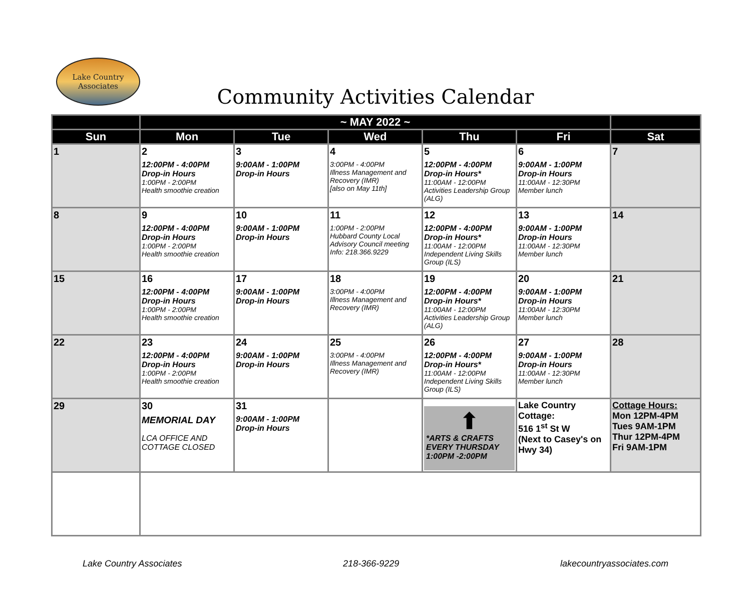Lake Country
Associates
Community Activities Calendar
| | ~ MAY 2022 ~ | | | | | |
| --- | --- | --- | --- | --- | --- | --- |
| Sun | Mon | Tue | Wed | Thu | Fri | Sat |
| 1 | 2 12:00PM - 4:00PM Drop-in Hours 1:00PM - 2:00PM Health smoothie creation | 3 9:00AM - 1:00PM Drop-in Hours | 4 3:00PM - 4:00PM Illness Management and Recovery (IMR) [also on May 11th] | 5 12:00PM - 4:00PM Drop-in Hours* 11:00AM - 12:00PM Activities Leadership Group (ALG) | 6 9:00AM - 1:00PM Drop-in Hours 11:00AM - 12:30PM Member lunch | 7 |
| 8 | 9 12:00PM - 4:00PM Drop-in Hours 1:00PM - 2:00PM Health smoothie creation | 10 9:00AM - 1:00PM Drop-in Hours | 11 1:00PM - 2:00PM Hubbard County Local Advisory Council meeting Info: 218.366.9229 | 12 12:00PM - 4:00PM Drop-in Hours* 11:00AM - 12:00PM Independent Living Skills Group (ILS) | 13 9:00AM - 1:00PM Drop-in Hours 11:00AM - 12:30PM Member lunch | 14 |
| 15 | 16 12:00PM - 4:00PM Drop-in Hours 1:00PM - 2:00PM Health smoothie creation | 17 9:00AM - 1:00PM Drop-in Hours | 18 3:00PM - 4:00PM Illness Management and Recovery (IMR) | 19 12:00PM - 4:00PM Drop-in Hours* 11:00AM - 12:00PM Activities Leadership Group (ALG) | 20 9:00AM - 1:00PM Drop-in Hours 11:00AM - 12:30PM Member lunch | 21 |
| 22 | 23 12:00PM - 4:00PM Drop-in Hours 1:00PM - 2:00PM Health smoothie creation | 24 9:00AM - 1:00PM Drop-in Hours | 25 3:00PM - 4:00PM Illness Management and Recovery (IMR) | 26 12:00PM - 4:00PM Drop-in Hours* 11:00AM - 12:00PM Independent Living Skills Group (ILS) | 27 9:00AM - 1:00PM Drop-in Hours 11:00AM - 12:30PM Member lunch | 28 |
| 29 | 30 MEMORIAL DAY LCA OFFICE AND COTTAGE CLOSED | 31 9:00AM - 1:00PM Drop-in Hours | | ⬆ *ARTS & CRAFTS EVERY THURSDAY 1:00PM -2:00PM | Lake Country Cottage: 516 1<sup>st</sup> St W (Next to Casey's on Hwy 34) | Cottage Hours: Mon 12PM-4PM Tues 9AM-1PM Thur 12PM-4PM Fri 9AM-1PM |
Lake Country Associates 218-366-9229 lakecountryassociates.com